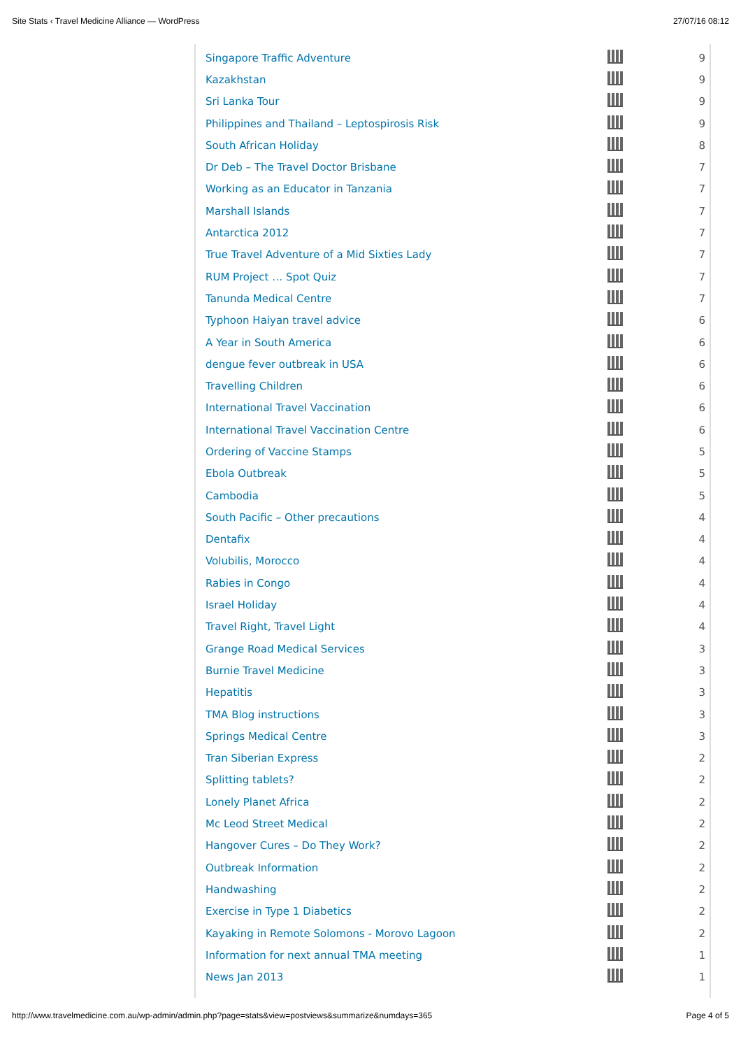Site Stats ‹ Travel Medicine Alliance — WordPress 27/07/16 08:12
| Singapore Traffic Adventure | | 9 |
| Kazakhstan | | 9 |
| Sri Lanka Tour | | 9 |
| Philippines and Thailand – Leptospirosis Risk | | 9 |
| South African Holiday | | 8 |
| Dr Deb – The Travel Doctor Brisbane | | 7 |
| Working as an Educator in Tanzania | | 7 |
| Marshall Islands | | 7 |
| Antarctica 2012 | | 7 |
| True Travel Adventure of a Mid Sixties Lady | | 7 |
| RUM Project … Spot Quiz | | 7 |
| Tanunda Medical Centre | | 7 |
| Typhoon Haiyan travel advice | | 6 |
| A Year in South America | | 6 |
| dengue fever outbreak in USA | | 6 |
| Travelling Children | | 6 |
| International Travel Vaccination | | 6 |
| International Travel Vaccination Centre | | 6 |
| Ordering of Vaccine Stamps | | 5 |
| Ebola Outbreak | | 5 |
| Cambodia | | 5 |
| South Pacific – Other precautions | | 4 |
| Dentafix | | 4 |
| Volubilis, Morocco | | 4 |
| Rabies in Congo | | 4 |
| Israel Holiday | | 4 |
| Travel Right, Travel Light | | 4 |
| Grange Road Medical Services | | 3 |
| Burnie Travel Medicine | | 3 |
| Hepatitis | | 3 |
| TMA Blog instructions | | 3 |
| Springs Medical Centre | | 3 |
| Tran Siberian Express | | 2 |
| Splitting tablets? | | 2 |
| Lonely Planet Africa | | 2 |
| Mc Leod Street Medical | | 2 |
| Hangover Cures – Do They Work? | | 2 |
| Outbreak Information | | 2 |
| Handwashing | | 2 |
| Exercise in Type 1 Diabetics | | 2 |
| Kayaking in Remote Solomons - Morovo Lagoon | | 2 |
| Information for next annual TMA meeting | | 1 |
| News Jan 2013 | | 1 |
http://www.travelmedicine.com.au/wp-admin/admin.php?page=stats&view=postviews&summarize&numdays=365 Page 4 of 5